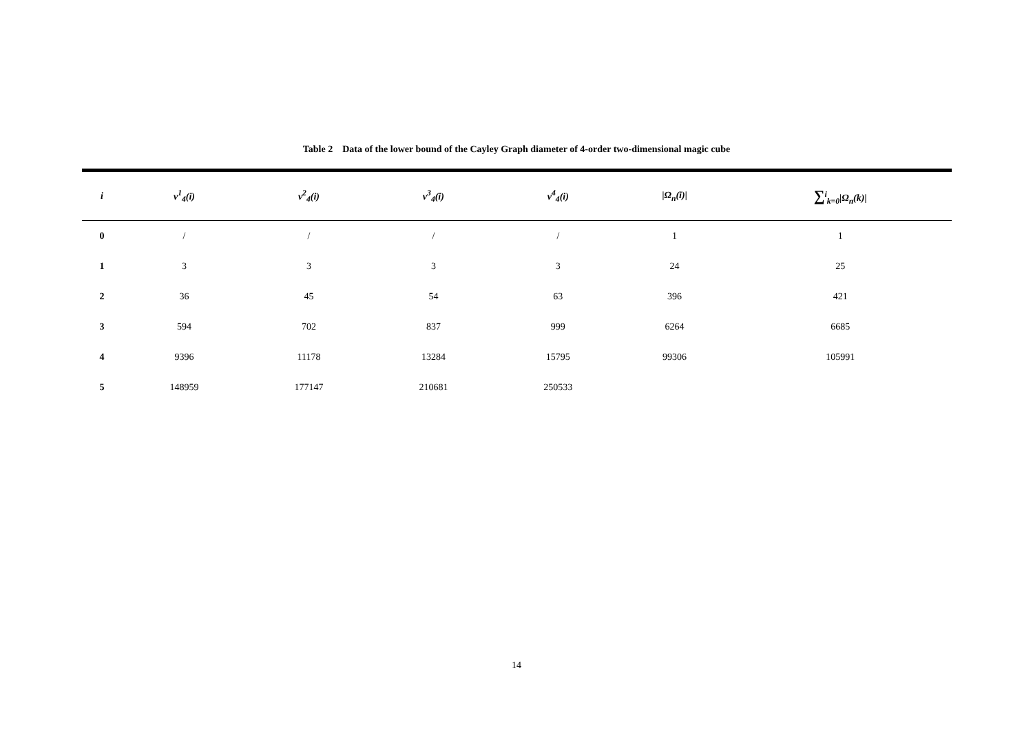Table 2 Data of the lower bound of the Cayley Graph diameter of 4-order two-dimensional magic cube
| i | v<sup>1</sup><sub>4</sub>(i) | v<sup>2</sup><sub>4</sub>(i) | v<sup>3</sup><sub>4</sub>(i) | v<sup>4</sup><sub>4</sub>(i) | /Ω<sub>n</sub>(i)/ | ∑<sup>i</sup><sub>k=0</sub>/Ω<sub>n</sub>(k)/ |
| --- | --- | --- | --- | --- | --- | --- |
| 0 | / | / | / | / | 1 | 1 |
| 1 | 3 | 3 | 3 | 3 | 24 | 25 |
| 2 | 36 | 45 | 54 | 63 | 396 | 421 |
| 3 | 594 | 702 | 837 | 999 | 6264 | 6685 |
| 4 | 9396 | 11178 | 13284 | 15795 | 99306 | 105991 |
| 5 | 148959 | 177147 | 210681 | 250533 | | |
14